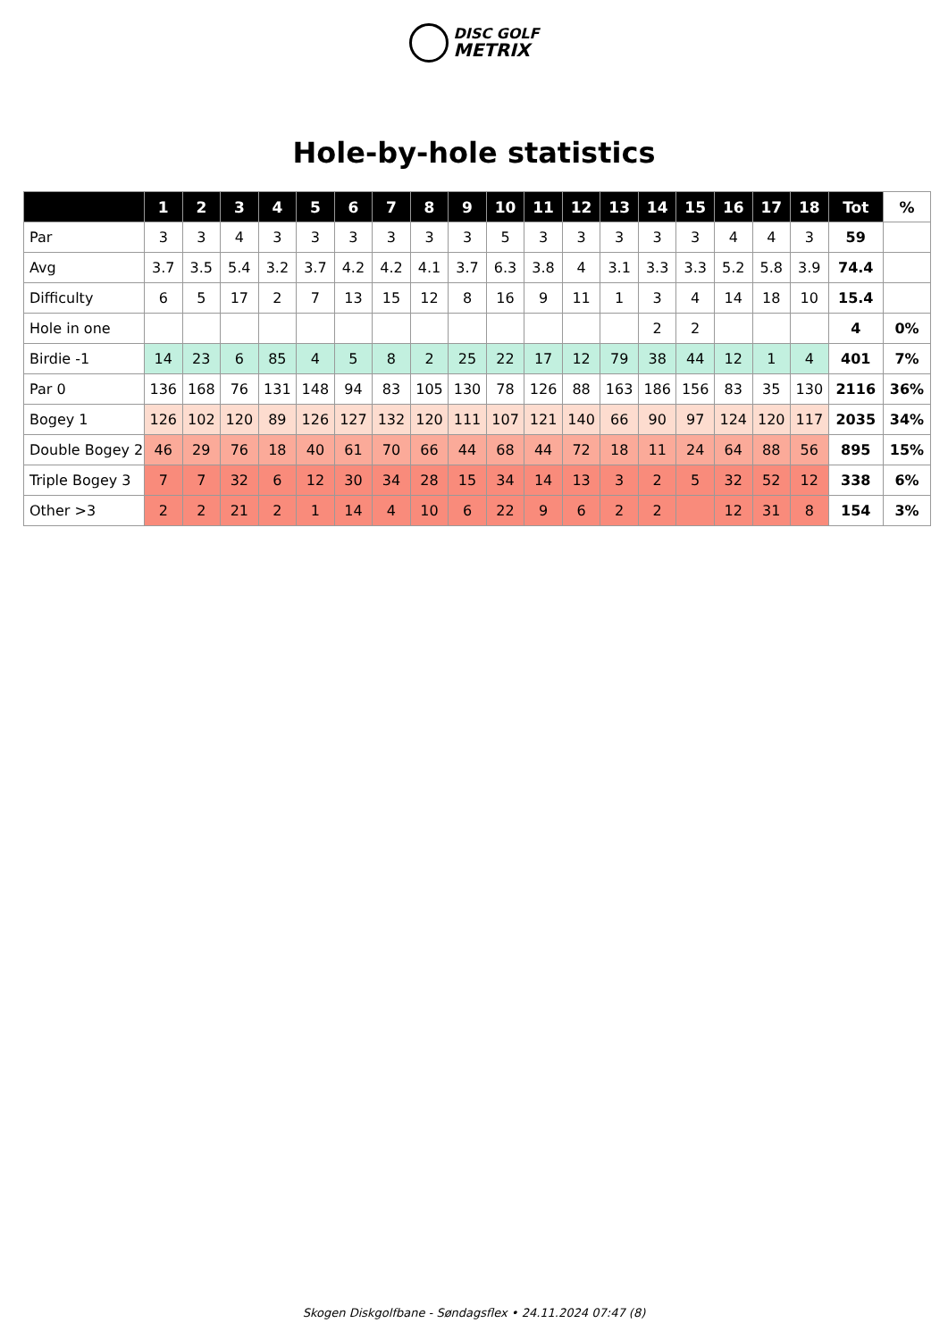DISC GOLF
METRIX
Hole-by-hole statistics
| | 1 | 2 | 3 | 4 | 5 | 6 | 7 | 8 | 9 | 10 | 11 | 12 | 13 | 14 | 15 | 16 | 17 | 18 | Tot | % |
| --- | --- | --- | --- | --- | --- | --- | --- | --- | --- | --- | --- | --- | --- | --- | --- | --- | --- | --- | --- | --- |
| Par | 3 | 3 | 4 | 3 | 3 | 3 | 3 | 3 | 3 | 5 | 3 | 3 | 3 | 3 | 3 | 4 | 4 | 3 | 59 | |
| Avg | 3.7 | 3.5 | 5.4 | 3.2 | 3.7 | 4.2 | 4.2 | 4.1 | 3.7 | 6.3 | 3.8 | 4 | 3.1 | 3.3 | 3.3 | 5.2 | 5.8 | 3.9 | 74.4 | |
| Difficulty | 6 | 5 | 17 | 2 | 7 | 13 | 15 | 12 | 8 | 16 | 9 | 11 | 1 | 3 | 4 | 14 | 18 | 10 | 15.4 | |
| Hole in one | | | | | | | | | | | | | | 2 | 2 | | | | 4 | 0% |
| Birdie -1 | 14 | 23 | 6 | 85 | 4 | 5 | 8 | 2 | 25 | 22 | 17 | 12 | 79 | 38 | 44 | 12 | 1 | 4 | 401 | 7% |
| Par 0 | 136 | 168 | 76 | 131 | 148 | 94 | 83 | 105 | 130 | 78 | 126 | 88 | 163 | 186 | 156 | 83 | 35 | 130 | 2116 | 36% |
| Bogey 1 | 126 | 102 | 120 | 89 | 126 | 127 | 132 | 120 | 111 | 107 | 121 | 140 | 66 | 90 | 97 | 124 | 120 | 117 | 2035 | 34% |
| Double Bogey 2 | 46 | 29 | 76 | 18 | 40 | 61 | 70 | 66 | 44 | 68 | 44 | 72 | 18 | 11 | 24 | 64 | 88 | 56 | 895 | 15% |
| Triple Bogey 3 | 7 | 7 | 32 | 6 | 12 | 30 | 34 | 28 | 15 | 34 | 14 | 13 | 3 | 2 | 5 | 32 | 52 | 12 | 338 | 6% |
| Other >3 | 2 | 2 | 21 | 2 | 1 | 14 | 4 | 10 | 6 | 22 | 9 | 6 | 2 | 2 | | 12 | 31 | 8 | 154 | 3% |
Skogen Diskgolfbane - Søndagsflex • 24.11.2024 07:47 (8)